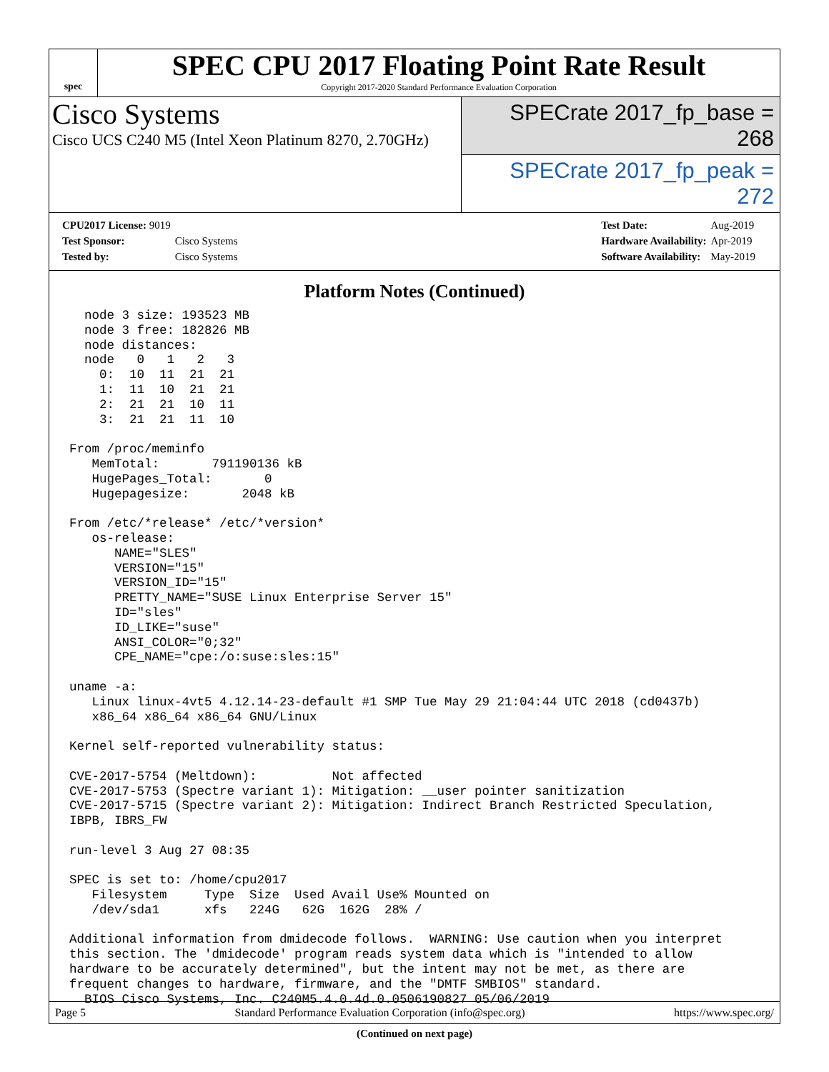spec
SPEC CPU 2017 Floating Point Rate Result
Copyright 2017-2020 Standard Performance Evaluation Corporation
Cisco Systems
Cisco UCS C240 M5 (Intel Xeon Platinum 8270, 2.70GHz)
SPECrate 2017_fp_base = 268
SPECrate 2017_fp_peak = 272
| CPU2017 License: 9019 | |
| Test Sponsor: | Cisco Systems |
| Tested by: | Cisco Systems |
| Test Date: | Aug-2019 |
| Hardware Availability: | Apr-2019 |
| Software Availability: | May-2019 |
Platform Notes (Continued)
  node 3 size: 193523 MB
  node 3 free: 182826 MB
  node distances:
  node   0   1   2   3
    0:  10  11  21  21
    1:  11  10  21  21
    2:  21  21  10  11
    3:  21  21  11  10

From /proc/meminfo
   MemTotal:       791190136 kB
   HugePages_Total:       0
   Hugepagesize:       2048 kB

From /etc/*release* /etc/*version*
   os-release:
      NAME="SLES"
      VERSION="15"
      VERSION_ID="15"
      PRETTY_NAME="SUSE Linux Enterprise Server 15"
      ID="sles"
      ID_LIKE="suse"
      ANSI_COLOR="0;32"
      CPE_NAME="cpe:/o:suse:sles:15"

uname -a:
   Linux linux-4vt5 4.12.14-23-default #1 SMP Tue May 29 21:04:44 UTC 2018 (cd0437b)
   x86_64 x86_64 x86_64 GNU/Linux

Kernel self-reported vulnerability status:

CVE-2017-5754 (Meltdown):          Not affected
CVE-2017-5753 (Spectre variant 1): Mitigation: __user pointer sanitization
CVE-2017-5715 (Spectre variant 2): Mitigation: Indirect Branch Restricted Speculation,
IBPB, IBRS_FW

run-level 3 Aug 27 08:35

SPEC is set to: /home/cpu2017
   Filesystem     Type  Size  Used Avail Use% Mounted on
   /dev/sda1      xfs   224G   62G  162G  28% /

Additional information from dmidecode follows.  WARNING: Use caution when you interpret
this section. The 'dmidecode' program reads system data which is "intended to allow
hardware to be accurately determined", but the intent may not be met, as there are
frequent changes to hardware, firmware, and the "DMTF SMBIOS" standard.
  BIOS Cisco Systems, Inc. C240M5.4.0.4d.0.0506190827 05/06/2019
(Continued on next page)
Page 5 Standard Performance Evaluation Corporation (info@spec.org) https://www.spec.org/